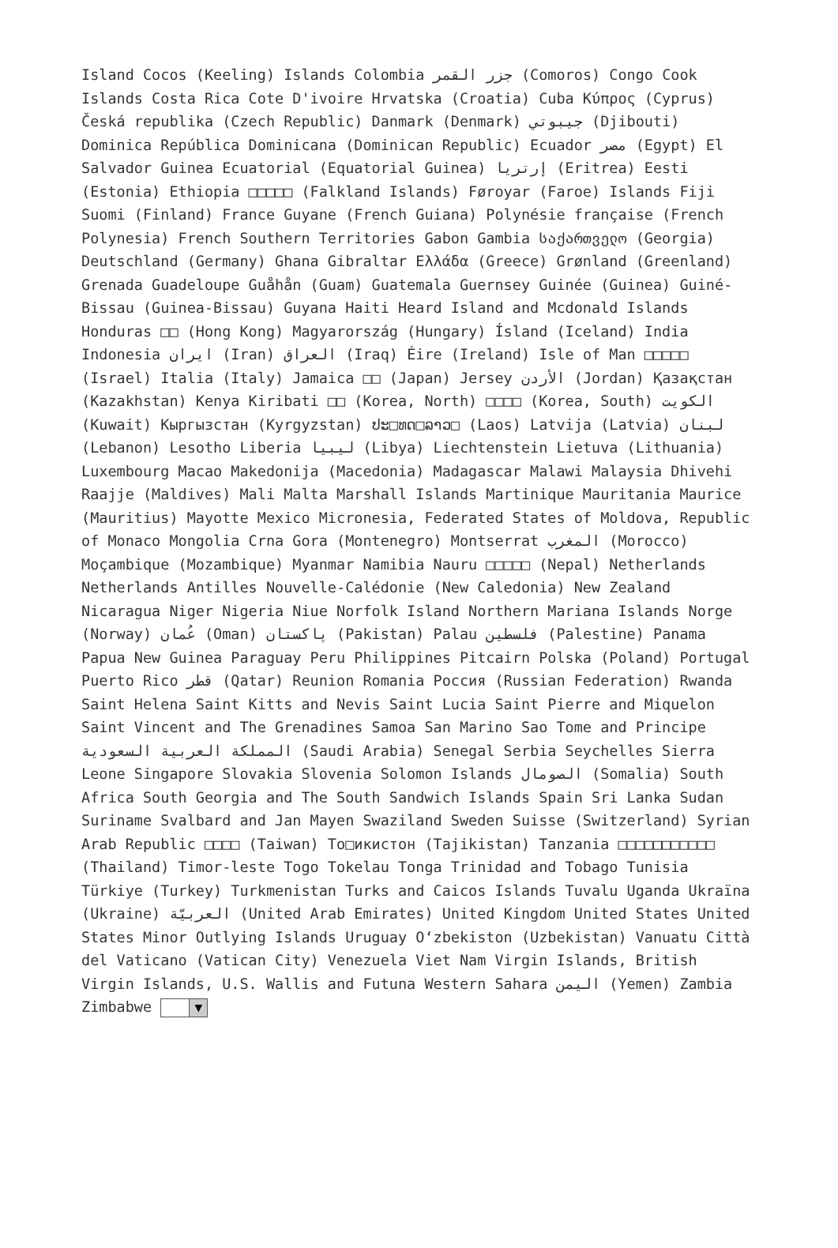Island Cocos (Keeling) Islands Colombia جزر القمر (Comoros) Congo Cook Islands Costa Rica Cote D'ivoire Hrvatska (Croatia) Cuba Κύπρος (Cyprus) Česká republika (Czech Republic) Danmark (Denmark) جيبوتي (Djibouti) Dominica República Dominicana (Dominican Republic) Ecuador مصر (Egypt) El Salvador Guinea Ecuatorial (Equatorial Guinea) إرتريا (Eritrea) Eesti (Estonia) Ethiopia □□□□□ (Falkland Islands) Føroyar (Faroe) Islands Fiji Suomi (Finland) France Guyane (French Guiana) Polynésie française (French Polynesia) French Southern Territories Gabon Gambia საქართველო (Georgia) Deutschland (Germany) Ghana Gibraltar Ελλάδα (Greece) Grønland (Greenland) Grenada Guadeloupe Guåhån (Guam) Guatemala Guernsey Guinée (Guinea) Guiné-Bissau (Guinea-Bissau) Guyana Haiti Heard Island and Mcdonald Islands Honduras □□ (Hong Kong) Magyarország (Hungary) Ísland (Iceland) India Indonesia ایران (Iran) العراق (Iraq) Éire (Ireland) Isle of Man □□□□□ (Israel) Italia (Italy) Jamaica □□ (Japan) Jersey الأردن (Jordan) Қазақстан (Kazakhstan) Kenya Kiribati □□ (Korea, North) □□□□ (Korea, South) الكويت (Kuwait) Кыргызстан (Kyrgyzstan) ປະ□ທດ□ລາວ□ (Laos) Latvija (Latvia) لبنان (Lebanon) Lesotho Liberia ليبيا (Libya) Liechtenstein Lietuva (Lithuania) Luxembourg Macao Makedonija (Macedonia) Madagascar Malawi Malaysia Dhivehi Raajje (Maldives) Mali Malta Marshall Islands Martinique Mauritania Maurice (Mauritius) Mayotte Mexico Micronesia, Federated States of Moldova, Republic of Monaco Mongolia Crna Gora (Montenegro) Montserrat المغرب (Morocco) Moçambique (Mozambique) Myanmar Namibia Nauru □□□□□ (Nepal) Netherlands Netherlands Antilles Nouvelle-Calédonie (New Caledonia) New Zealand Nicaragua Niger Nigeria Niue Norfolk Island Northern Mariana Islands Norge (Norway) عُمان (Oman) پاکستان (Pakistan) Palau فلسطين (Palestine) Panama Papua New Guinea Paraguay Peru Philippines Pitcairn Polska (Poland) Portugal Puerto Rico قطر (Qatar) Reunion Romania Россия (Russian Federation) Rwanda Saint Helena Saint Kitts and Nevis Saint Lucia Saint Pierre and Miquelon Saint Vincent and The Grenadines Samoa San Marino Sao Tome and Principe المملكة العربية السعودية (Saudi Arabia) Senegal Serbia Seychelles Sierra Leone Singapore Slovakia Slovenia Solomon Islands الصومال (Somalia) South Africa South Georgia and The South Sandwich Islands Spain Sri Lanka Sudan Suriname Svalbard and Jan Mayen Swaziland Sweden Suisse (Switzerland) Syrian Arab Republic □□□□ (Taiwan) То□икистон (Tajikistan) Tanzania □□□□□□□□□□□ (Thailand) Timor-leste Togo Tokelau Tonga Trinidad and Tobago Tunisia Türkiye (Turkey) Turkmenistan Turks and Caicos Islands Tuvalu Uganda Ukraïna (Ukraine) العربيّة (United Arab Emirates) United Kingdom United States United States Minor Outlying Islands Uruguay O‘zbekiston (Uzbekistan) Vanuatu Città del Vaticano (Vatican City) Venezuela Viet Nam Virgin Islands, British Virgin Islands, U.S. Wallis and Futuna Western Sahara اليمن (Yemen) Zambia Zimbabwe ▼